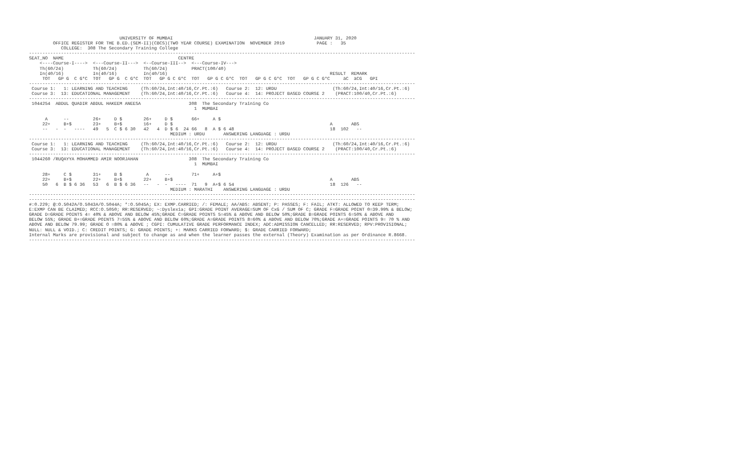UNIVERSITY OF MUMBAI                                                     JANUARY 31, 2020
         OFFICE REGISTER FOR THE B.ED.(SEM-II)(CBCS)(TWO YEAR COURSE) EXAMINATION  NOVEMBER 2019            PAGE :   35
            COLLEGE:  308 The Secondary Training College
-------------------------------------------------------------------------------------------------------------------------------------------------
SEAT_NO  NAME                                           CENTRE
    <----Course-I---->  <---Course-II--->  <--Course-III-->  <---Course-IV--->
    Th(60/24)           Th(60/24)          Th(60/24)         PRACT(100/40)
    In(40/16)           In(40/16)          In(40/16)                                                             RESULT  REMARK
     TOT   GP G  C G*C  TOT   GP G  C G*C  TOT   GP G C G*C  TOT   GP G C G*C  TOT   GP G C G*C  TOT   GP G C G*C     äC  äCG   GPI
-------------------------------------------------------------------------------------------------------------------------------------------------
 Course 1:   1: LEARNING AND TEACHING     (Th:60/24,Int:40/16,Cr.Pt.:6)   Course 2:  12: URDU                     (Th:60/24,Int:40/16,Cr.Pt.:6)
 Course 3:  13: EDUCATIONAL MANAGEMENT    (Th:60/24,Int:40/16,Cr.Pt.:6)   Course 4:  14: PROJECT BASED COURSE 2    (PRACT:100/40,Cr.Pt.:6)
-------------------------------------------------------------------------------------------------------------------------------------------------
 1044254  ABDUL QUADIR ABDUL HAKEEM ANEESA                  308  The Secondary Training Co
                                                              1  MUMBAI

      A      --         26+     D $        26+     D $       66+     A $
     22+     B+$        23+     B+$        16+     D $                                                           A       ABS
     --   -  -   ----   49   5  C $ 6 30   42   4  D $ 6  24 66   8  A $ 6 48                                    18  102   --
                                                     MEDIUM : URDU       ANSWERING LANGUAGE : URDU
-------------------------------------------------------------------------------------------------------------------------------------------------
 Course 1:   1: LEARNING AND TEACHING     (Th:60/24,Int:40/16,Cr.Pt.:6)   Course 2:  12: URDU                     (Th:60/24,Int:40/16,Cr.Pt.:6)
 Course 3:  13: EDUCATIONAL MANAGEMENT    (Th:60/24,Int:40/16,Cr.Pt.:6)   Course 4:  14: PROJECT BASED COURSE 2    (PRACT:100/40,Cr.Pt.:6)
-------------------------------------------------------------------------------------------------------------------------------------------------
 1044260 /RUQAYYA MOHAMMED AMIR NOORJAHAN                   308  The Secondary Training Co
                                                              1  MUMBAI

     28+     C $        31+     B $         A      --        71+     A+$
     22+     B+$        22+     B+$        22+     B+$                                                           A       ABS
     50   6  B $ 6 36   53   6  B $ 6 36   --   -  -   ----  71   9  A+$ 6 54                                    18  126   --
                                                     MEDIUM : MARATHI    ANSWERING LANGUAGE : URDU
-------------------------------------------------------------------------------------------------------------------------------------------------
-------------------------------------------------------------------------------------------------------------------------------------------------
#:0.229; @:O.5042A/O.5043A/O.5044A; *:O.5045A; EX: EXMP.CARRIED; /: FEMALE; AA/ABS: ABSENT; P: PASSES; F: FAIL; ATKT: ALLOWED TO KEEP TERM;
E:EXMP CAN BE CLAIMED; RCC:O.5050; RR:RESERVED; ~:Dyslexia; GPI:GRADE POINT AVERAGE=SUM OF CxG / SUM OF C; GRADE F=GRADE POINT 0=39.99% & BELOW;
GRADE D=GRADE POINTS 4= 40% & ABOVE AND BELOW 45%;GRADE C=GRADE POINTS 5=45% & ABOVE AND BELOW 50%;GRADE B=GRADE POINTS 6=50% & ABOVE AND
BELOW 55%; GRADE B+=GRADE POINTS 7=55% & ABOVE AND BELOW 60%;GRADE A=GRADE POINTS 8=60% & ABOVE AND BELOW 70%;GRADE A+=GRADE POINTS 9= 70 % AND
ABOVE AND BELOW 79.99; GRADE O =80% & ABOVE ; CGPI: CUMULATIVE GRADE PERFORMANCE INDEX; ADC:ADMISSION CANCELLED; RR:RESERVED; RPV:PROVISIONAL;
NULL: NULL & VOID.; C: CREDIT POINTS; G: GRADE POINTS; +: MARKS CARRIED FORWARD; $: GRADE CARRIED FORWARD;
Internal Marks are provisional and subject to change as and when the learner passes the external (Theory) Examination as per Ordinance R.8668.
-------------------------------------------------------------------------------------------------------------------------------------------------